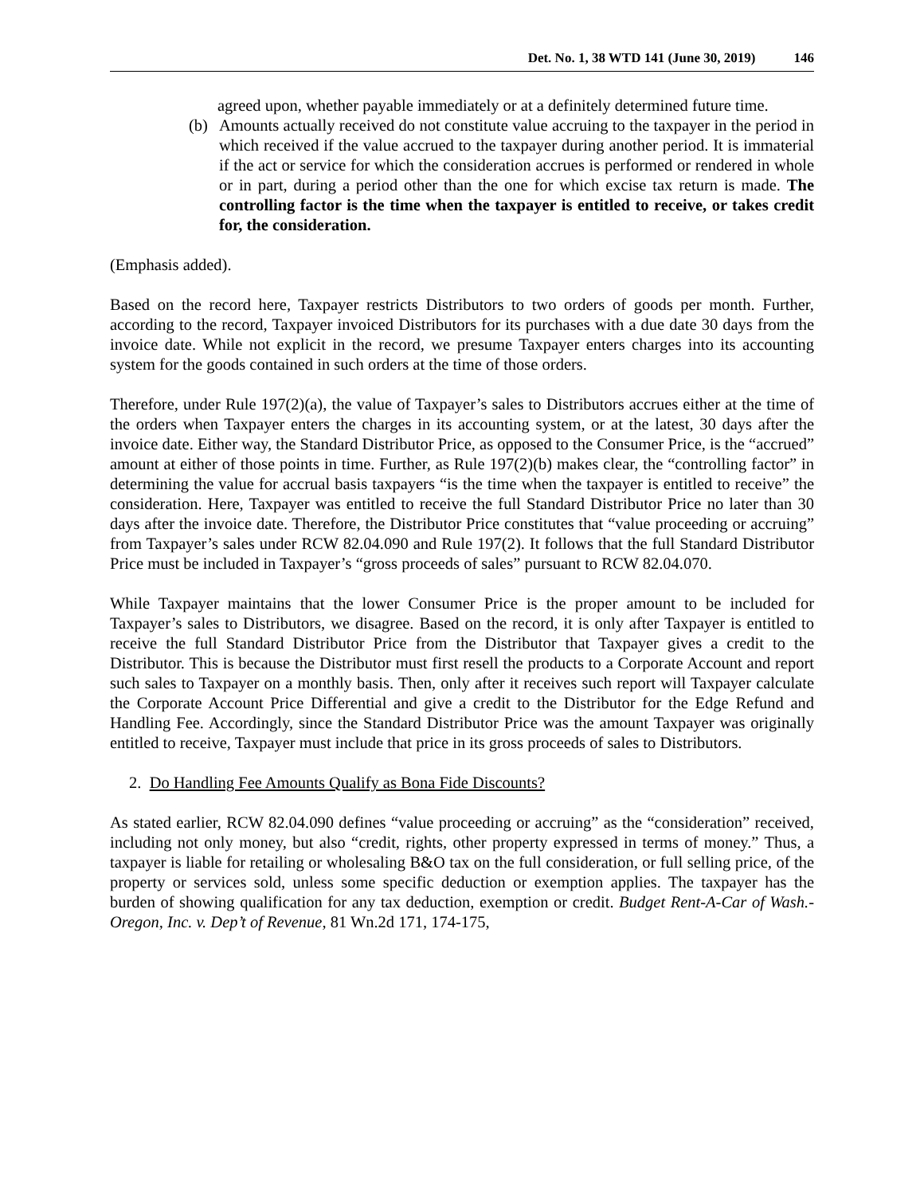Det. No. 1, 38 WTD 141 (June 30, 2019) 146
agreed upon, whether payable immediately or at a definitely determined future time.
(b) Amounts actually received do not constitute value accruing to the taxpayer in the period in which received if the value accrued to the taxpayer during another period. It is immaterial if the act or service for which the consideration accrues is performed or rendered in whole or in part, during a period other than the one for which excise tax return is made. The controlling factor is the time when the taxpayer is entitled to receive, or takes credit for, the consideration.
(Emphasis added).
Based on the record here, Taxpayer restricts Distributors to two orders of goods per month. Further, according to the record, Taxpayer invoiced Distributors for its purchases with a due date 30 days from the invoice date. While not explicit in the record, we presume Taxpayer enters charges into its accounting system for the goods contained in such orders at the time of those orders.
Therefore, under Rule 197(2)(a), the value of Taxpayer’s sales to Distributors accrues either at the time of the orders when Taxpayer enters the charges in its accounting system, or at the latest, 30 days after the invoice date. Either way, the Standard Distributor Price, as opposed to the Consumer Price, is the “accrued” amount at either of those points in time. Further, as Rule 197(2)(b) makes clear, the “controlling factor” in determining the value for accrual basis taxpayers “is the time when the taxpayer is entitled to receive” the consideration. Here, Taxpayer was entitled to receive the full Standard Distributor Price no later than 30 days after the invoice date. Therefore, the Distributor Price constitutes that “value proceeding or accruing” from Taxpayer’s sales under RCW 82.04.090 and Rule 197(2). It follows that the full Standard Distributor Price must be included in Taxpayer’s “gross proceeds of sales” pursuant to RCW 82.04.070.
While Taxpayer maintains that the lower Consumer Price is the proper amount to be included for Taxpayer’s sales to Distributors, we disagree. Based on the record, it is only after Taxpayer is entitled to receive the full Standard Distributor Price from the Distributor that Taxpayer gives a credit to the Distributor. This is because the Distributor must first resell the products to a Corporate Account and report such sales to Taxpayer on a monthly basis. Then, only after it receives such report will Taxpayer calculate the Corporate Account Price Differential and give a credit to the Distributor for the Edge Refund and Handling Fee. Accordingly, since the Standard Distributor Price was the amount Taxpayer was originally entitled to receive, Taxpayer must include that price in its gross proceeds of sales to Distributors.
2. Do Handling Fee Amounts Qualify as Bona Fide Discounts?
As stated earlier, RCW 82.04.090 defines “value proceeding or accruing” as the “consideration” received, including not only money, but also “credit, rights, other property expressed in terms of money.” Thus, a taxpayer is liable for retailing or wholesaling B&O tax on the full consideration, or full selling price, of the property or services sold, unless some specific deduction or exemption applies. The taxpayer has the burden of showing qualification for any tax deduction, exemption or credit. Budget Rent-A-Car of Wash.-Oregon, Inc. v. Dep’t of Revenue, 81 Wn.2d 171, 174-175,